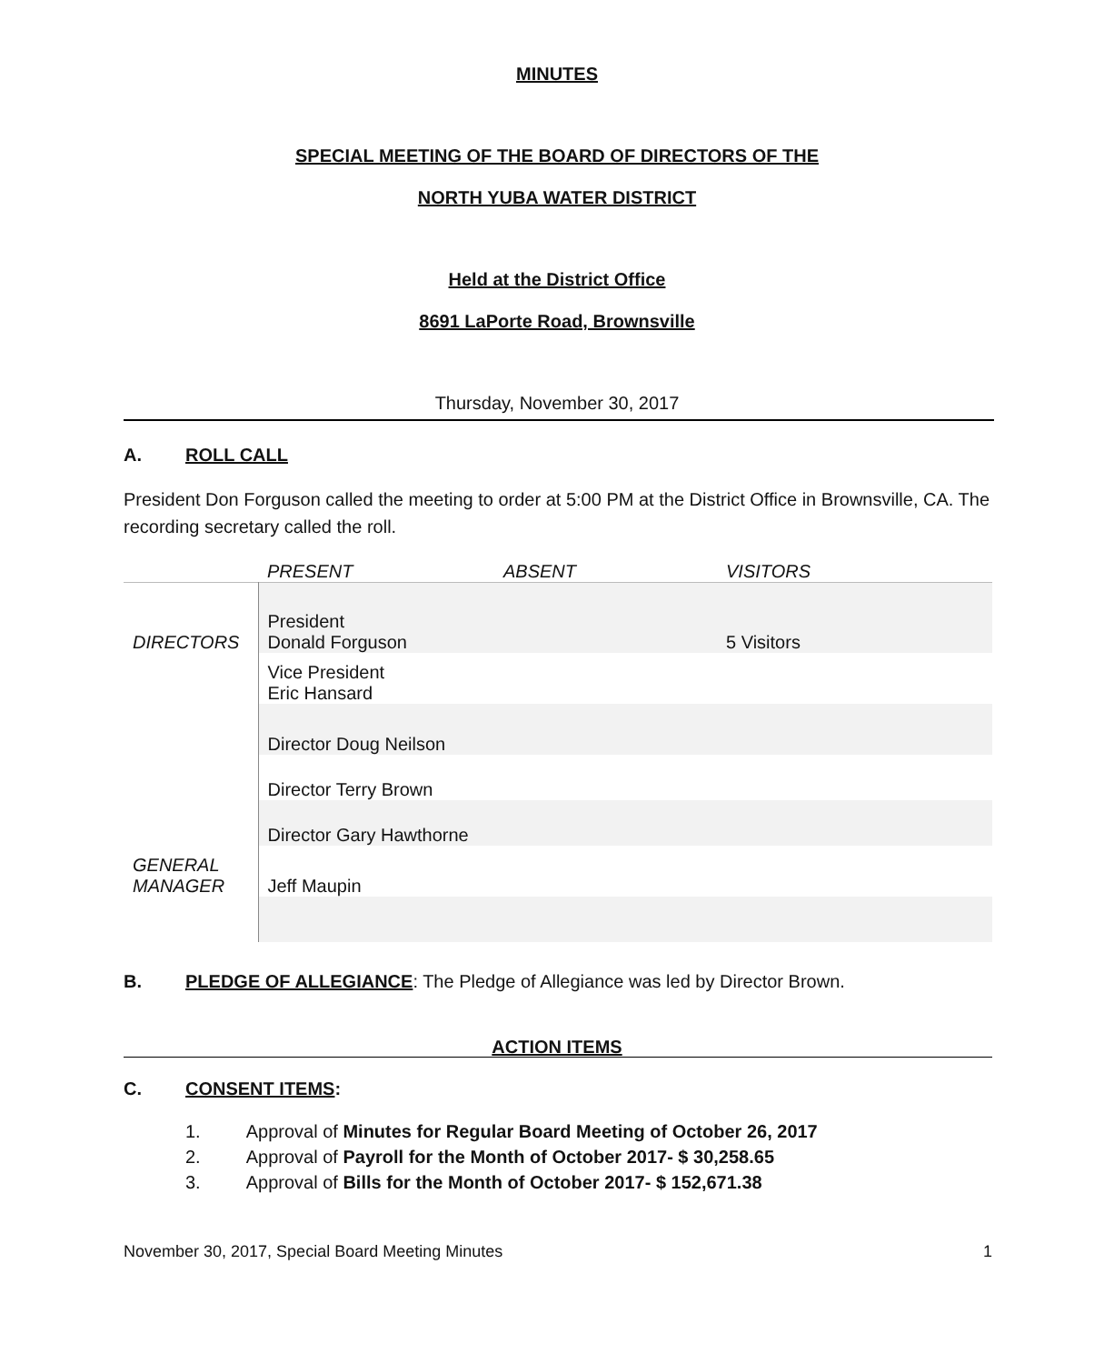MINUTES
SPECIAL MEETING OF THE BOARD OF DIRECTORS OF THE
NORTH YUBA WATER DISTRICT
Held at the District Office
8691 LaPorte Road, Brownsville
Thursday, November 30, 2017
A. ROLL CALL
President Don Forguson called the meeting to order at 5:00 PM at the District Office in Brownsville, CA. The recording secretary called the roll.
| | PRESENT | ABSENT | VISITORS |
| --- | --- | --- | --- |
| DIRECTORS | President Donald Forguson | | 5 Visitors |
| | Vice President Eric Hansard | | |
| | Director Doug Neilson | | |
| | Director Terry Brown | | |
| | Director Gary Hawthorne | | |
| GENERAL MANAGER | Jeff Maupin | | |
B. PLEDGE OF ALLEGIANCE: The Pledge of Allegiance was led by Director Brown.
ACTION ITEMS
C. CONSENT ITEMS:
1. Approval of Minutes for Regular Board Meeting of October 26, 2017
2. Approval of Payroll for the Month of October 2017- $ 30,258.65
3. Approval of Bills for the Month of October 2017- $ 152,671.38
November 30, 2017, Special Board Meeting Minutes 1